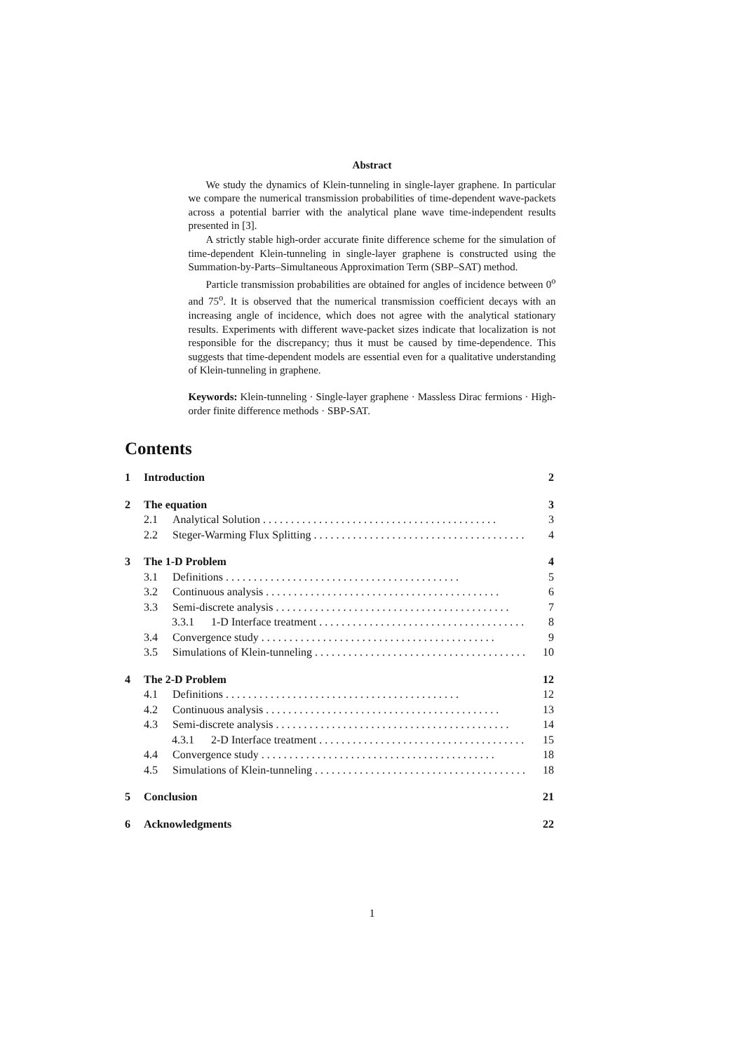Abstract
We study the dynamics of Klein-tunneling in single-layer graphene. In particular we compare the numerical transmission probabilities of time-dependent wave-packets across a potential barrier with the analytical plane wave time-independent results presented in [3].
A strictly stable high-order accurate finite difference scheme for the simulation of time-dependent Klein-tunneling in single-layer graphene is constructed using the Summation-by-Parts–Simultaneous Approximation Term (SBP–SAT) method.
Particle transmission probabilities are obtained for angles of incidence between 0<sup>o</sup> and 75<sup>o</sup>. It is observed that the numerical transmission coefficient decays with an increasing angle of incidence, which does not agree with the analytical stationary results. Experiments with different wave-packet sizes indicate that localization is not responsible for the discrepancy; thus it must be caused by time-dependence. This suggests that time-dependent models are essential even for a qualitative understanding of Klein-tunneling in graphene.
Keywords: Klein-tunneling · Single-layer graphene · Massless Dirac fermions · High-order finite difference methods · SBP-SAT.
Contents
1 Introduction 2
2 The equation 3
2.1 Analytical Solution 3
2.2 Steger-Warming Flux Splitting 4
3 The 1-D Problem 4
3.1 Definitions 5
3.2 Continuous analysis 6
3.3 Semi-discrete analysis 7
3.3.1 1-D Interface treatment 8
3.4 Convergence study 9
3.5 Simulations of Klein-tunneling 10
4 The 2-D Problem 12
4.1 Definitions 12
4.2 Continuous analysis 13
4.3 Semi-discrete analysis 14
4.3.1 2-D Interface treatment 15
4.4 Convergence study 18
4.5 Simulations of Klein-tunneling 18
5 Conclusion 21
6 Acknowledgments 22
1